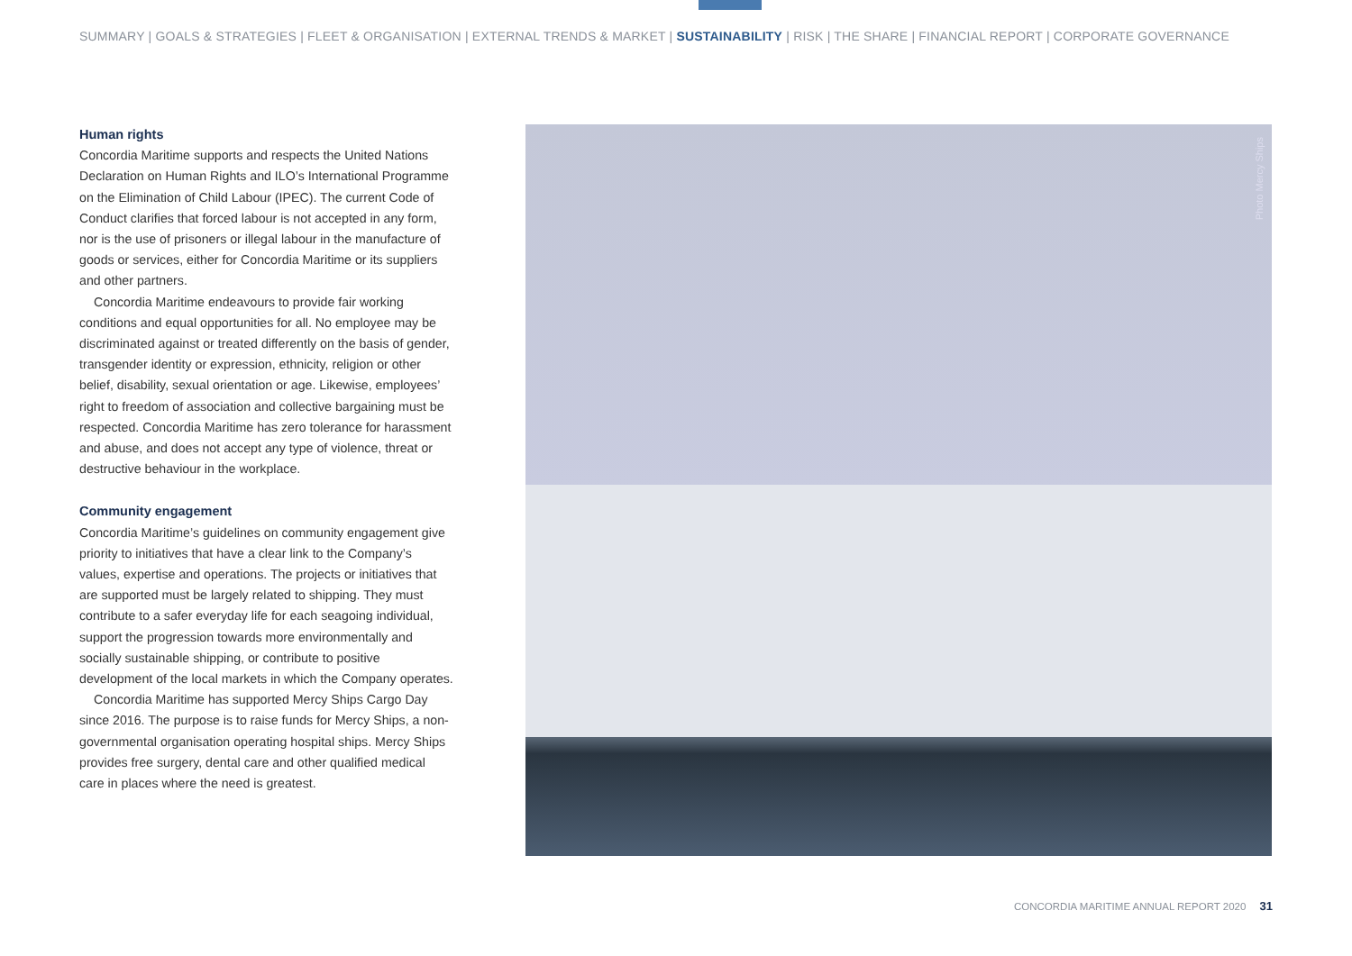SUMMARY | GOALS & STRATEGIES | FLEET & ORGANISATION | EXTERNAL TRENDS & MARKET | SUSTAINABILITY | RISK | THE SHARE | FINANCIAL REPORT | CORPORATE GOVERNANCE
Human rights
Concordia Maritime supports and respects the United Nations Declaration on Human Rights and ILO’s International Programme on the Elimination of Child Labour (IPEC). The current Code of Conduct clarifies that forced labour is not accepted in any form, nor is the use of prisoners or illegal labour in the manufacture of goods or services, either for Concordia Maritime or its suppliers and other partners.
Concordia Maritime endeavours to provide fair working conditions and equal opportunities for all. No employee may be discriminated against or treated differently on the basis of gender, transgender identity or expression, ethnicity, religion or other belief, disability, sexual orientation or age. Likewise, employees’ right to freedom of association and collective bargaining must be respected. Concordia Maritime has zero tolerance for harassment and abuse, and does not accept any type of violence, threat or destructive behaviour in the workplace.
Community engagement
Concordia Maritime’s guidelines on community engagement give priority to initiatives that have a clear link to the Company’s values, expertise and operations. The projects or initiatives that are supported must be largely related to shipping. They must contribute to a safer everyday life for each seagoing individual, support the progression towards more environ­mentally and socially sustainable shipping, or contribute to positive development of the local markets in which the Company operates.
Concordia Maritime has supported Mercy Ships Cargo Day since 2016. The purpose is to raise funds for Mercy Ships, a non-governmental organisation operating hospital ships. Mercy Ships provides free surgery, dental care and other qualified medical care in places where the need is greatest.
Photo Mercy Ships
CONCORDIA MARITIME ANNUAL REPORT 2020 31